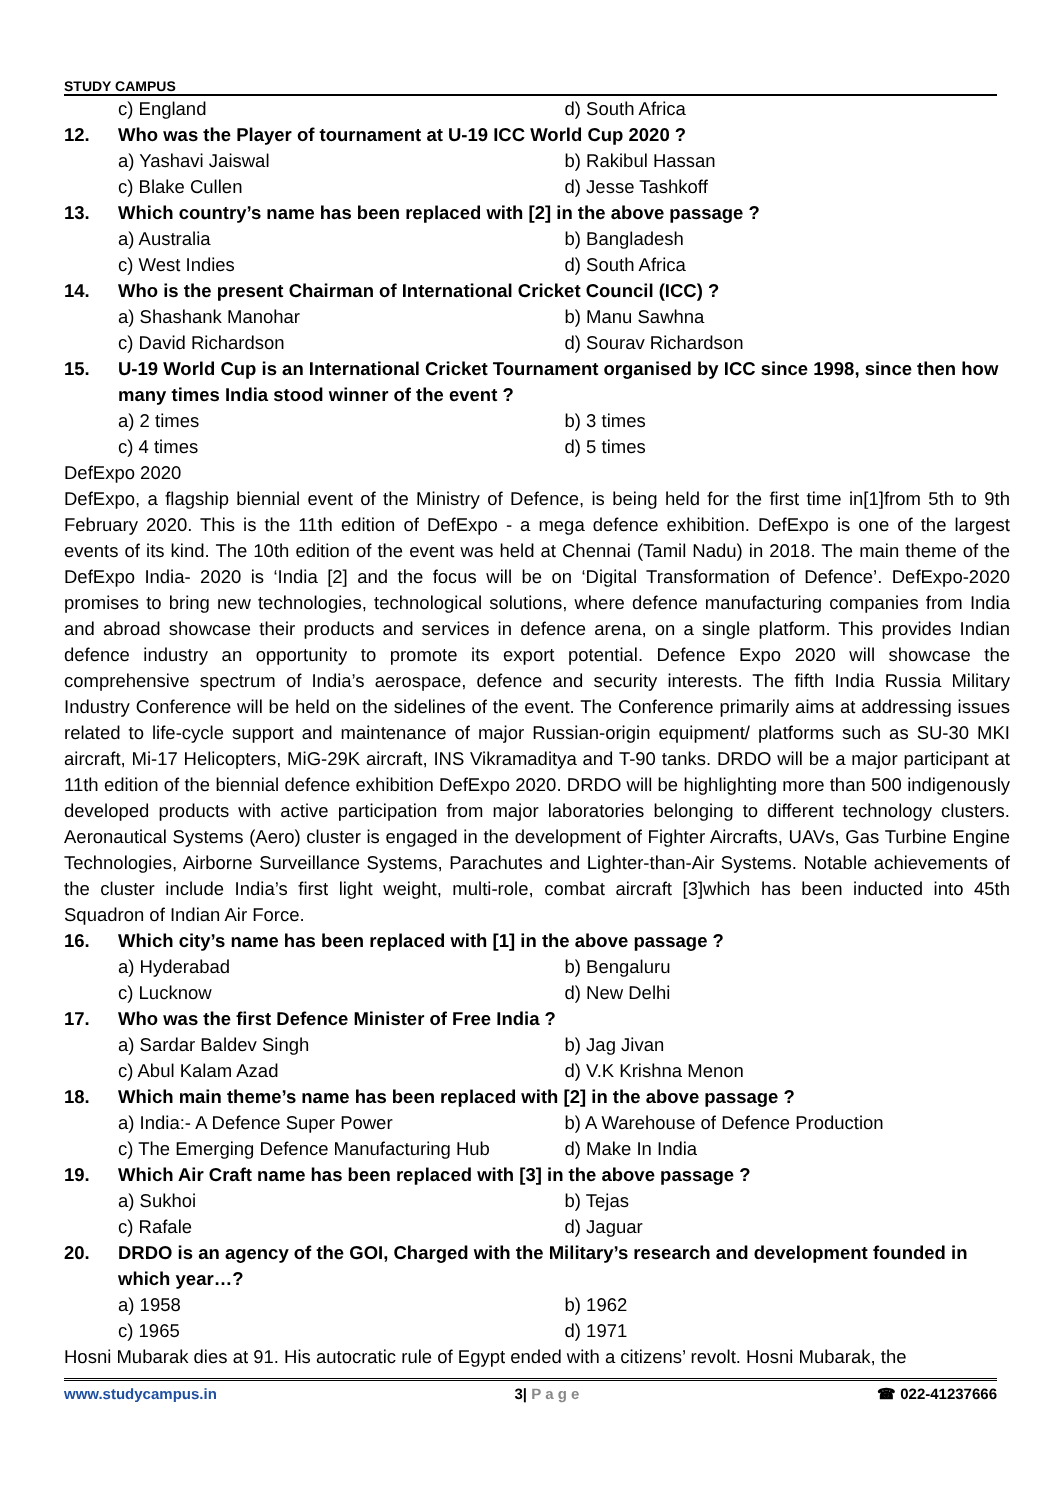STUDY CAMPUS
c) England d) South Africa
12. Who was the Player of tournament at U-19 ICC World Cup 2020 ?
a) Yashavi Jaiswal b) Rakibul Hassan
c) Blake Cullen d) Jesse Tashkoff
13. Which country’s name has been replaced with [2] in the above passage ?
a) Australia b) Bangladesh
c) West Indies d) South Africa
14. Who is the present Chairman of International Cricket Council (ICC) ?
a) Shashank Manohar b) Manu Sawhna
c) David Richardson d) Sourav Richardson
15. U-19 World Cup is an International Cricket Tournament organised by ICC since 1998, since then how many times India stood winner of the event ?
a) 2 times b) 3 times
c) 4 times d) 5 times
DefExpo 2020
DefExpo, a flagship biennial event of the Ministry of Defence, is being held for the first time in[1]from 5th to 9th February 2020. This is the 11th edition of DefExpo - a mega defence exhibition. DefExpo is one of the largest events of its kind. The 10th edition of the event was held at Chennai (Tamil Nadu) in 2018. The main theme of the DefExpo India- 2020 is ‘India [2] and the focus will be on ‘Digital Transformation of Defence’. DefExpo-2020 promises to bring new technologies, technological solutions, where defence manufacturing companies from India and abroad showcase their products and services in defence arena, on a single platform. This provides Indian defence industry an opportunity to promote its export potential. Defence Expo 2020 will showcase the comprehensive spectrum of India’s aerospace, defence and security interests. The fifth India Russia Military Industry Conference will be held on the sidelines of the event. The Conference primarily aims at addressing issues related to life-cycle support and maintenance of major Russian-origin equipment/ platforms such as SU-30 MKI aircraft, Mi-17 Helicopters, MiG-29K aircraft, INS Vikramaditya and T-90 tanks. DRDO will be a major participant at 11th edition of the biennial defence exhibition DefExpo 2020. DRDO will be highlighting more than 500 indigenously developed products with active participation from major laboratories belonging to different technology clusters. Aeronautical Systems (Aero) cluster is engaged in the development of Fighter Aircrafts, UAVs, Gas Turbine Engine Technologies, Airborne Surveillance Systems, Parachutes and Lighter-than-Air Systems. Notable achievements of the cluster include India’s first light weight, multi-role, combat aircraft [3]which has been inducted into 45th Squadron of Indian Air Force.
16. Which city’s name has been replaced with [1] in the above passage ?
a) Hyderabad b) Bengaluru
c) Lucknow d) New Delhi
17. Who was the first Defence Minister of Free India ?
a) Sardar Baldev Singh b) Jag Jivan
c) Abul Kalam Azad d) V.K Krishna Menon
18. Which main theme’s name has been replaced with [2] in the above passage ?
a) India:- A Defence Super Power b) A Warehouse of Defence Production
c) The Emerging Defence Manufacturing Hub d) Make In India
19. Which Air Craft name has been replaced with [3] in the above passage ?
a) Sukhoi b) Tejas
c) Rafale d) Jaguar
20. DRDO is an agency of the GOI, Charged with the Military’s research and development founded in which year…?
a) 1958 b) 1962
c) 1965 d) 1971
Hosni Mubarak dies at 91. His autocratic rule of Egypt ended with a citizens’ revolt. Hosni Mubarak, the
www.studycampus.in 3| P a g e ☎ 022-41237666